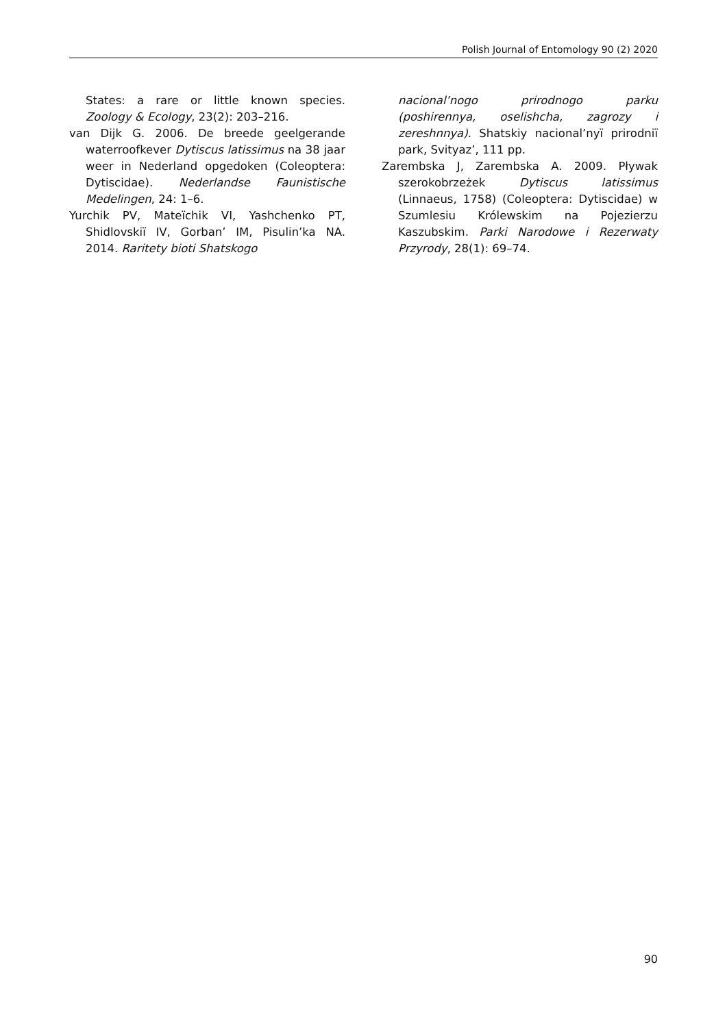Polish Journal of Entomology 90 (2) 2020
States: a rare or little known species. Zoology & Ecology, 23(2): 203–216.
van Dijk G. 2006. De breede geelgerande waterroofkever Dytiscus latissimus na 38 jaar weer in Nederland opgedoken (Coleoptera: Dytiscidae). Nederlandse Faunistische Medelingen, 24: 1–6.
Yurchik PV, Mateïchik VI, Yashchenko PT, Shidlovskiï IV, Gorban’ IM, Pisulin’ka NA. 2014. Raritety bioti Shatskogo
nacional’nogo prirodnogo parku (poshirennya, oselishcha, zagrozy i zereshnnya). Shatskiy nacional’nyï prirodniï park, Svityaz’, 111 pp.
Zarembska J, Zarembska A. 2009. Pływak szerokobrzeżek Dytiscus latissimus (Linnaeus, 1758) (Coleoptera: Dytiscidae) w Szumlesiu Królewskim na Pojezierzu Kaszubskim. Parki Narodowe i Rezerwaty Przyrody, 28(1): 69–74.
90